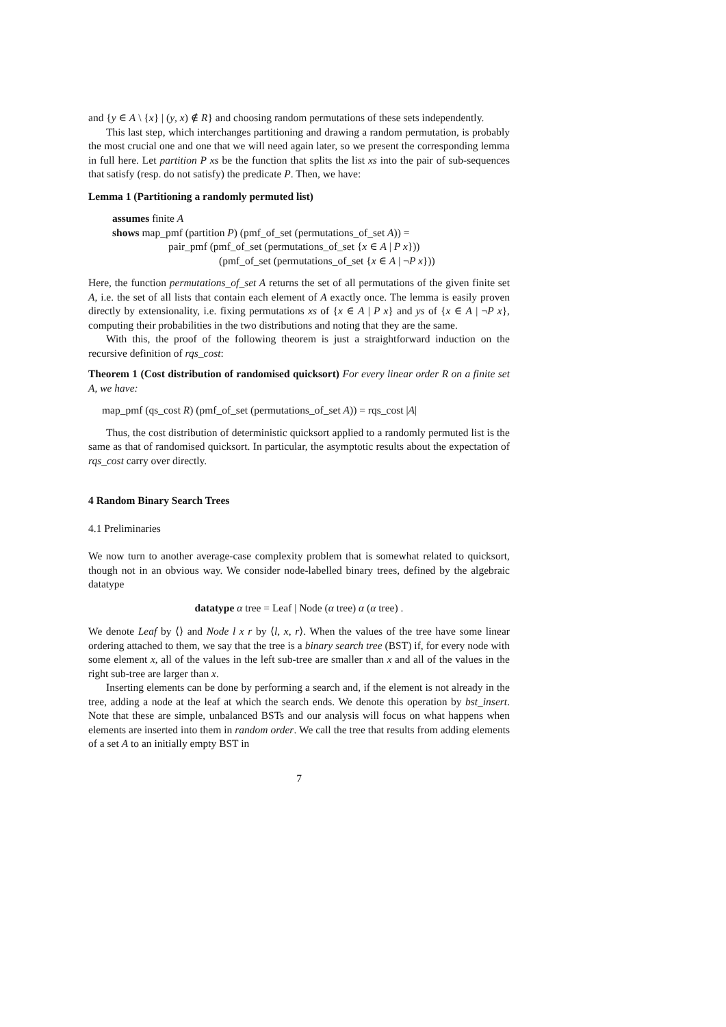and {y ∈ A \ {x} | (y, x) ∉ R} and choosing random permutations of these sets independently.
This last step, which interchanges partitioning and drawing a random permutation, is probably the most crucial one and one that we will need again later, so we present the corresponding lemma in full here. Let partition P xs be the function that splits the list xs into the pair of sub-sequences that satisfy (resp. do not satisfy) the predicate P. Then, we have:
Lemma 1 (Partitioning a randomly permuted list)
assumes finite A
shows map_pmf (partition P) (pmf_of_set (permutations_of_set A)) =
pair_pmf (pmf_of_set (permutations_of_set {x ∈ A | P x}))
(pmf_of_set (permutations_of_set {x ∈ A | ¬P x}))
Here, the function permutations_of_set A returns the set of all permutations of the given finite set A, i.e. the set of all lists that contain each element of A exactly once. The lemma is easily proven directly by extensionality, i.e. fixing permutations xs of {x ∈ A | P x} and ys of {x ∈ A | ¬P x}, computing their probabilities in the two distributions and noting that they are the same.
With this, the proof of the following theorem is just a straightforward induction on the recursive definition of rqs_cost:
Theorem 1 (Cost distribution of randomised quicksort) For every linear order R on a finite set A, we have:
map_pmf (qs_cost R) (pmf_of_set (permutations_of_set A)) = rqs_cost |A|
Thus, the cost distribution of deterministic quicksort applied to a randomly permuted list is the same as that of randomised quicksort. In particular, the asymptotic results about the expectation of rqs_cost carry over directly.
4 Random Binary Search Trees
4.1 Preliminaries
We now turn to another average-case complexity problem that is somewhat related to quicksort, though not in an obvious way. We consider node-labelled binary trees, defined by the algebraic datatype
datatype α tree = Leaf | Node (α tree) α (α tree) .
We denote Leaf by ⟨⟩ and Node l x r by ⟨l, x, r⟩. When the values of the tree have some linear ordering attached to them, we say that the tree is a binary search tree (BST) if, for every node with some element x, all of the values in the left sub-tree are smaller than x and all of the values in the right sub-tree are larger than x.
Inserting elements can be done by performing a search and, if the element is not already in the tree, adding a node at the leaf at which the search ends. We denote this operation by bst_insert. Note that these are simple, unbalanced BSTs and our analysis will focus on what happens when elements are inserted into them in random order. We call the tree that results from adding elements of a set A to an initially empty BST in
7